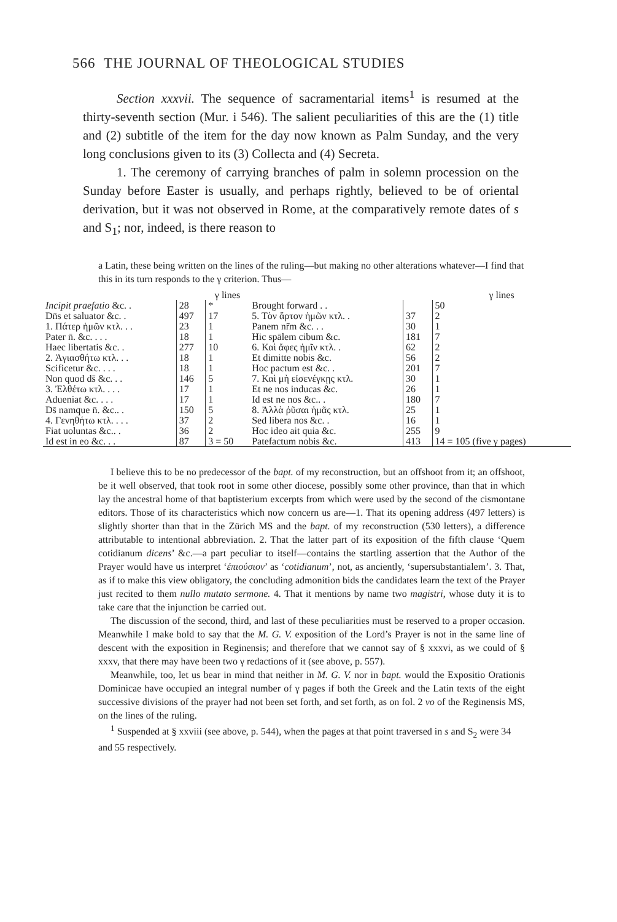566 THE JOURNAL OF THEOLOGICAL STUDIES
Section xxxvii. The sequence of sacramentarial items<sup>1</sup> is resumed at the thirty-seventh section (Mur. i 546). The salient peculiarities of this are the (1) title and (2) subtitle of the item for the day now known as Palm Sunday, and the very long conclusions given to its (3) Collecta and (4) Secreta.
1. The ceremony of carrying branches of palm in solemn procession on the Sunday before Easter is usually, and perhaps rightly, believed to be of oriental derivation, but it was not observed in Rome, at the comparatively remote dates of s and S<sub>1</sub>; nor, indeed, is there reason to
a Latin, these being written on the lines of the ruling—but making no other alterations whatever—I find that this in its turn responds to the γ criterion. Thus—
| | | γ lines | | | γ lines |
| --- | --- | --- | --- | --- | --- |
| Incipit praefatio &c. . | 28 | * | Brought forward . . | | 50 |
| Dn̄s et saluator &c. . | 497 | 17 | 5. Τὸν ἄρτον ἡμῶν κτλ. . | 37 | 2 |
| 1. Πάτερ ἡμῶν κτλ. . . | 23 | 1 | Panem nr̄m &c. . . | 30 | 1 |
| Pater n̄. &c. . . . | 18 | 1 | Hic spālem cibum &c. | 181 | 7 |
| Haec libertatis &c. . | 277 | 10 | 6. Καὶ ἄφες ἡμῖν κτλ. . | 62 | 2 |
| 2. Ἁγιασθήτω κτλ. . . | 18 | 1 | Et dimitte nobis &c. | 56 | 2 |
| Scificetur &c. . . . | 18 | 1 | Hoc pactum est &c. . | 201 | 7 |
| Non quod ds̄ &c. . . | 146 | 5 | 7. Καὶ μὴ εἰσενέγκῃς κτλ. | 30 | 1 |
| 3. Ἐλθέτω κτλ. . . . | 17 | 1 | Et ne nos inducas &c. | 26 | 1 |
| Adueniat &c. . . . | 17 | 1 | Id est ne nos &c.. . | 180 | 7 |
| Ds̄ namque n̄. &c.. . | 150 | 5 | 8. Ἀλλὰ ῥῦσαι ἡμᾶς κτλ. | 25 | 1 |
| 4. Γενηθήτω κτλ. . . . | 37 | 2 | Sed libera nos &c. . | 16 | 1 |
| Fiat uoluntas &c.. . | 36 | 2 | Hoc ideo ait quia &c. | 255 | 9 |
| Id est in eo &c. . . | 87 | 3 = 50 | Patefactum nobis &c. | 413 | 14 = 105 (five γ pages) |
I believe this to be no predecessor of the bapt. of my reconstruction, but an offshoot from it; an offshoot, be it well observed, that took root in some other diocese, possibly some other province, than that in which lay the ancestral home of that baptisterium excerpts from which were used by the second of the cismontane editors. Those of its characteristics which now concern us are—1. That its opening address (497 letters) is slightly shorter than that in the Zürich MS and the bapt. of my reconstruction (530 letters), a difference attributable to intentional abbreviation. 2. That the latter part of its exposition of the fifth clause ‘Quem cotidianum dicens’ &c.—a part peculiar to itself—contains the startling assertion that the Author of the Prayer would have us interpret ‘ἐπιούσιον’ as ‘cotidianum’, not, as anciently, ‘supersubstantialem’. 3. That, as if to make this view obligatory, the concluding admonition bids the candidates learn the text of the Prayer just recited to them nullo mutato sermone. 4. That it mentions by name two magistri, whose duty it is to take care that the injunction be carried out.
The discussion of the second, third, and last of these peculiarities must be reserved to a proper occasion. Meanwhile I make bold to say that the M. G. V. exposition of the Lord’s Prayer is not in the same line of descent with the exposition in Reginensis; and therefore that we cannot say of § xxxvi, as we could of § xxxv, that there may have been two γ redactions of it (see above, p. 557).
Meanwhile, too, let us bear in mind that neither in M. G. V. nor in bapt. would the Expositio Orationis Dominicae have occupied an integral number of γ pages if both the Greek and the Latin texts of the eight successive divisions of the prayer had not been set forth, and set forth, as on fol. 2 vo of the Reginensis MS, on the lines of the ruling.
<sup>1</sup> Suspended at § xxviii (see above, p. 544), when the pages at that point traversed in s and S<sub>2</sub> were 34 and 55 respectively.